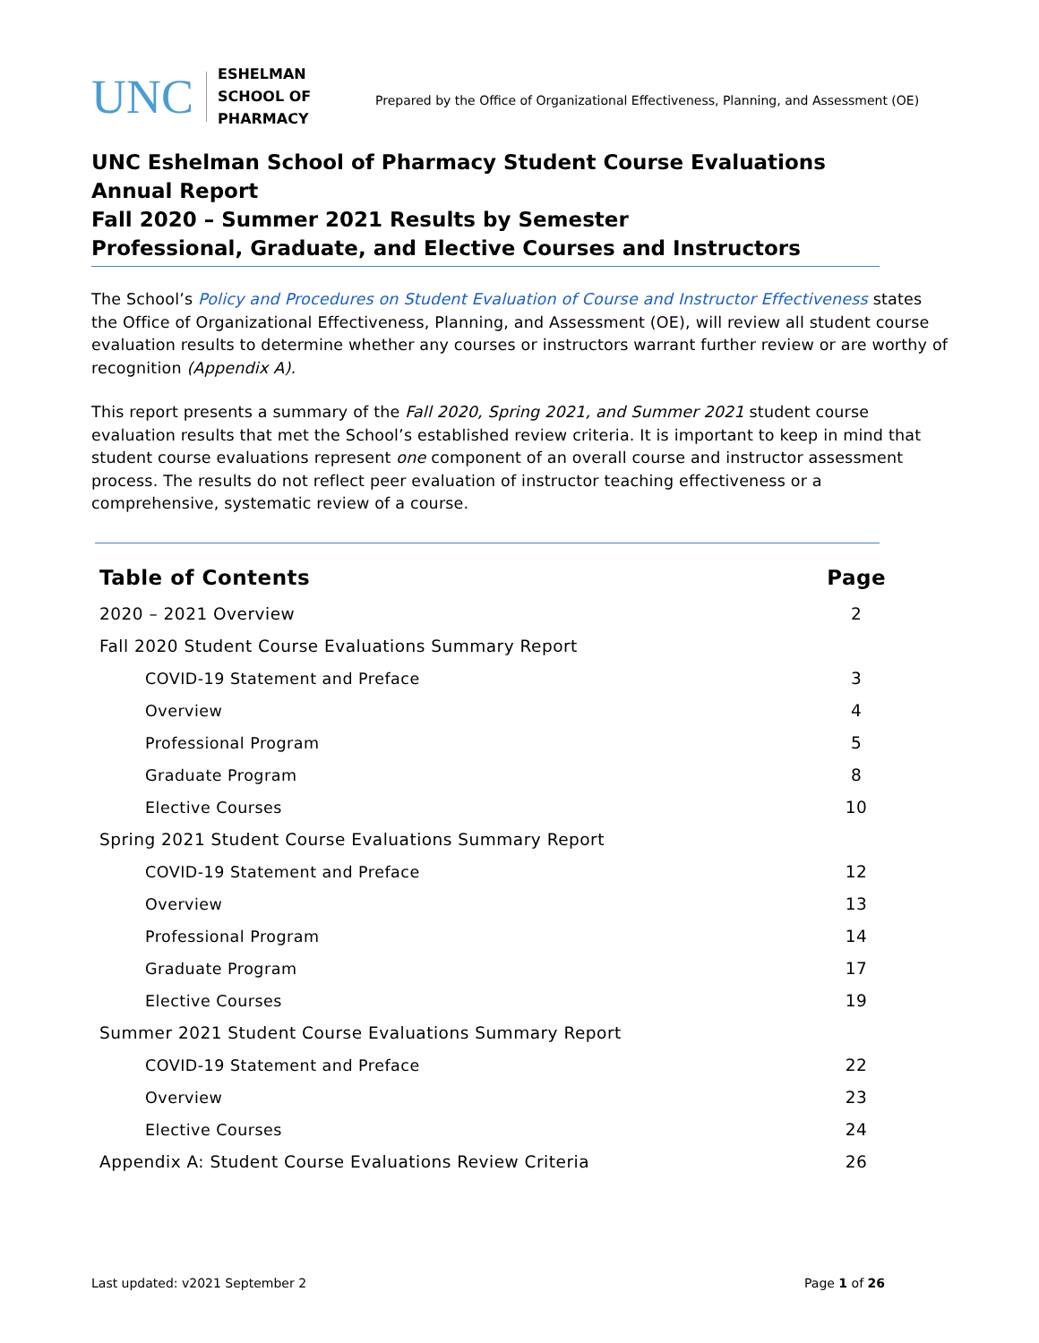UNC
ESHELMAN SCHOOL OF PHARMACY
Prepared by the Office of Organizational Effectiveness, Planning, and Assessment (OE)
UNC Eshelman School of Pharmacy Student Course Evaluations Annual Report
Fall 2020 – Summer 2021 Results by Semester
Professional, Graduate, and Elective Courses and Instructors
The School’s Policy and Procedures on Student Evaluation of Course and Instructor Effectiveness states the Office of Organizational Effectiveness, Planning, and Assessment (OE), will review all student course evaluation results to determine whether any courses or instructors warrant further review or are worthy of recognition (Appendix A).
This report presents a summary of the Fall 2020, Spring 2021, and Summer 2021 student course evaluation results that met the School’s established review criteria. It is important to keep in mind that student course evaluations represent one component of an overall course and instructor assessment process. The results do not reflect peer evaluation of instructor teaching effectiveness or a comprehensive, systematic review of a course.
| Table of Contents | Page |
| --- | --- |
| 2020 – 2021 Overview | 2 |
| Fall 2020 Student Course Evaluations Summary Report | |
| COVID-19 Statement and Preface | 3 |
| Overview | 4 |
| Professional Program | 5 |
| Graduate Program | 8 |
| Elective Courses | 10 |
| Spring 2021 Student Course Evaluations Summary Report | |
| COVID-19 Statement and Preface | 12 |
| Overview | 13 |
| Professional Program | 14 |
| Graduate Program | 17 |
| Elective Courses | 19 |
| Summer 2021 Student Course Evaluations Summary Report | |
| COVID-19 Statement and Preface | 22 |
| Overview | 23 |
| Elective Courses | 24 |
| Appendix A: Student Course Evaluations Review Criteria | 26 |
Last updated: v2021 September 2 Page 1 of 26